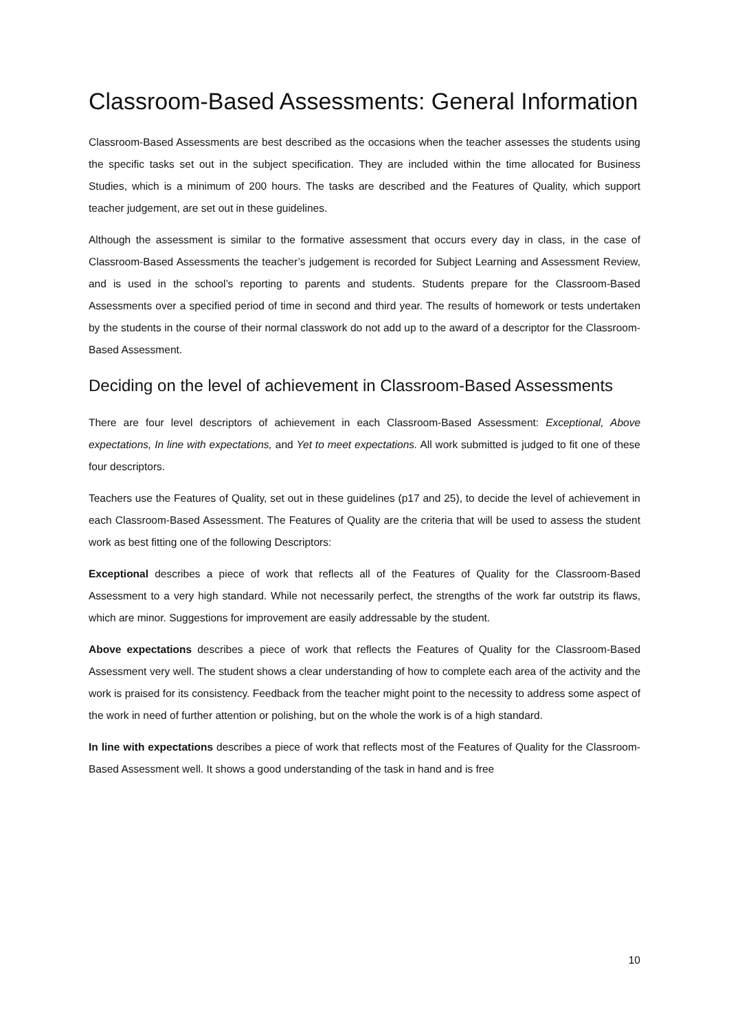Classroom-Based Assessments: General Information
Classroom-Based Assessments are best described as the occasions when the teacher assesses the students using the specific tasks set out in the subject specification. They are included within the time allocated for Business Studies, which is a minimum of 200 hours. The tasks are described and the Features of Quality, which support teacher judgement, are set out in these guidelines.
Although the assessment is similar to the formative assessment that occurs every day in class, in the case of Classroom-Based Assessments the teacher’s judgement is recorded for Subject Learning and Assessment Review, and is used in the school’s reporting to parents and students. Students prepare for the Classroom-Based Assessments over a specified period of time in second and third year. The results of homework or tests undertaken by the students in the course of their normal classwork do not add up to the award of a descriptor for the Classroom-Based Assessment.
Deciding on the level of achievement in Classroom-Based Assessments
There are four level descriptors of achievement in each Classroom-Based Assessment: Exceptional, Above expectations, In line with expectations, and Yet to meet expectations. All work submitted is judged to fit one of these four descriptors.
Teachers use the Features of Quality, set out in these guidelines (p17 and 25), to decide the level of achievement in each Classroom-Based Assessment. The Features of Quality are the criteria that will be used to assess the student work as best fitting one of the following Descriptors:
Exceptional describes a piece of work that reflects all of the Features of Quality for the Classroom-Based Assessment to a very high standard. While not necessarily perfect, the strengths of the work far outstrip its flaws, which are minor. Suggestions for improvement are easily addressable by the student.
Above expectations describes a piece of work that reflects the Features of Quality for the Classroom-Based Assessment very well. The student shows a clear understanding of how to complete each area of the activity and the work is praised for its consistency. Feedback from the teacher might point to the necessity to address some aspect of the work in need of further attention or polishing, but on the whole the work is of a high standard.
In line with expectations describes a piece of work that reflects most of the Features of Quality for the Classroom-Based Assessment well. It shows a good understanding of the task in hand and is free
10